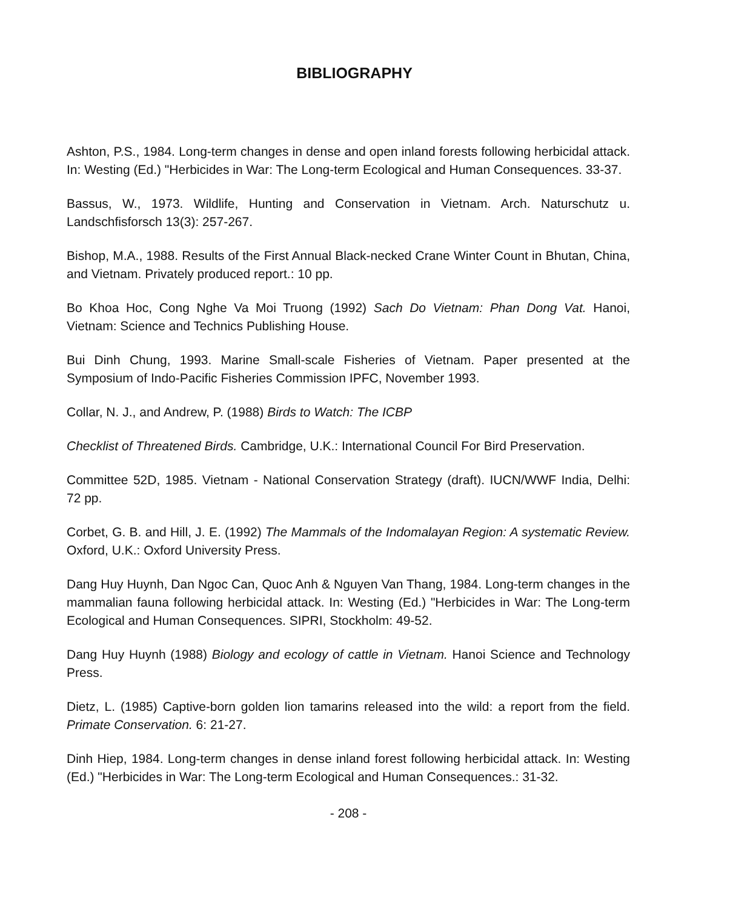BIBLIOGRAPHY
Ashton, P.S., 1984. Long-term changes in dense and open inland forests following herbicidal attack. In: Westing (Ed.) "Herbicides in War: The Long-term Ecological and Human Consequences. 33-37.
Bassus, W., 1973. Wildlife, Hunting and Conservation in Vietnam. Arch. Naturschutz u. Landschfisforsch 13(3): 257-267.
Bishop, M.A., 1988. Results of the First Annual Black-necked Crane Winter Count in Bhutan, China, and Vietnam. Privately produced report.: 10 pp.
Bo Khoa Hoc, Cong Nghe Va Moi Truong (1992) Sach Do Vietnam: Phan Dong Vat. Hanoi, Vietnam: Science and Technics Publishing House.
Bui Dinh Chung, 1993. Marine Small-scale Fisheries of Vietnam. Paper presented at the Symposium of Indo-Pacific Fisheries Commission IPFC, November 1993.
Collar, N. J., and Andrew, P. (1988) Birds to Watch: The ICBP
Checklist of Threatened Birds. Cambridge, U.K.: International Council For Bird Preservation.
Committee 52D, 1985. Vietnam - National Conservation Strategy (draft). IUCN/WWF India, Delhi: 72 pp.
Corbet, G. B. and Hill, J. E. (1992) The Mammals of the Indomalayan Region: A systematic Review. Oxford, U.K.: Oxford University Press.
Dang Huy Huynh, Dan Ngoc Can, Quoc Anh & Nguyen Van Thang, 1984. Long-term changes in the mammalian fauna following herbicidal attack. In: Westing (Ed.) "Herbicides in War: The Long-term Ecological and Human Consequences. SIPRI, Stockholm: 49-52.
Dang Huy Huynh (1988) Biology and ecology of cattle in Vietnam. Hanoi Science and Technology Press.
Dietz, L. (1985) Captive-born golden lion tamarins released into the wild: a report from the field. Primate Conservation. 6: 21-27.
Dinh Hiep, 1984. Long-term changes in dense inland forest following herbicidal attack. In: Westing (Ed.) "Herbicides in War: The Long-term Ecological and Human Consequences.: 31-32.
- 208 -